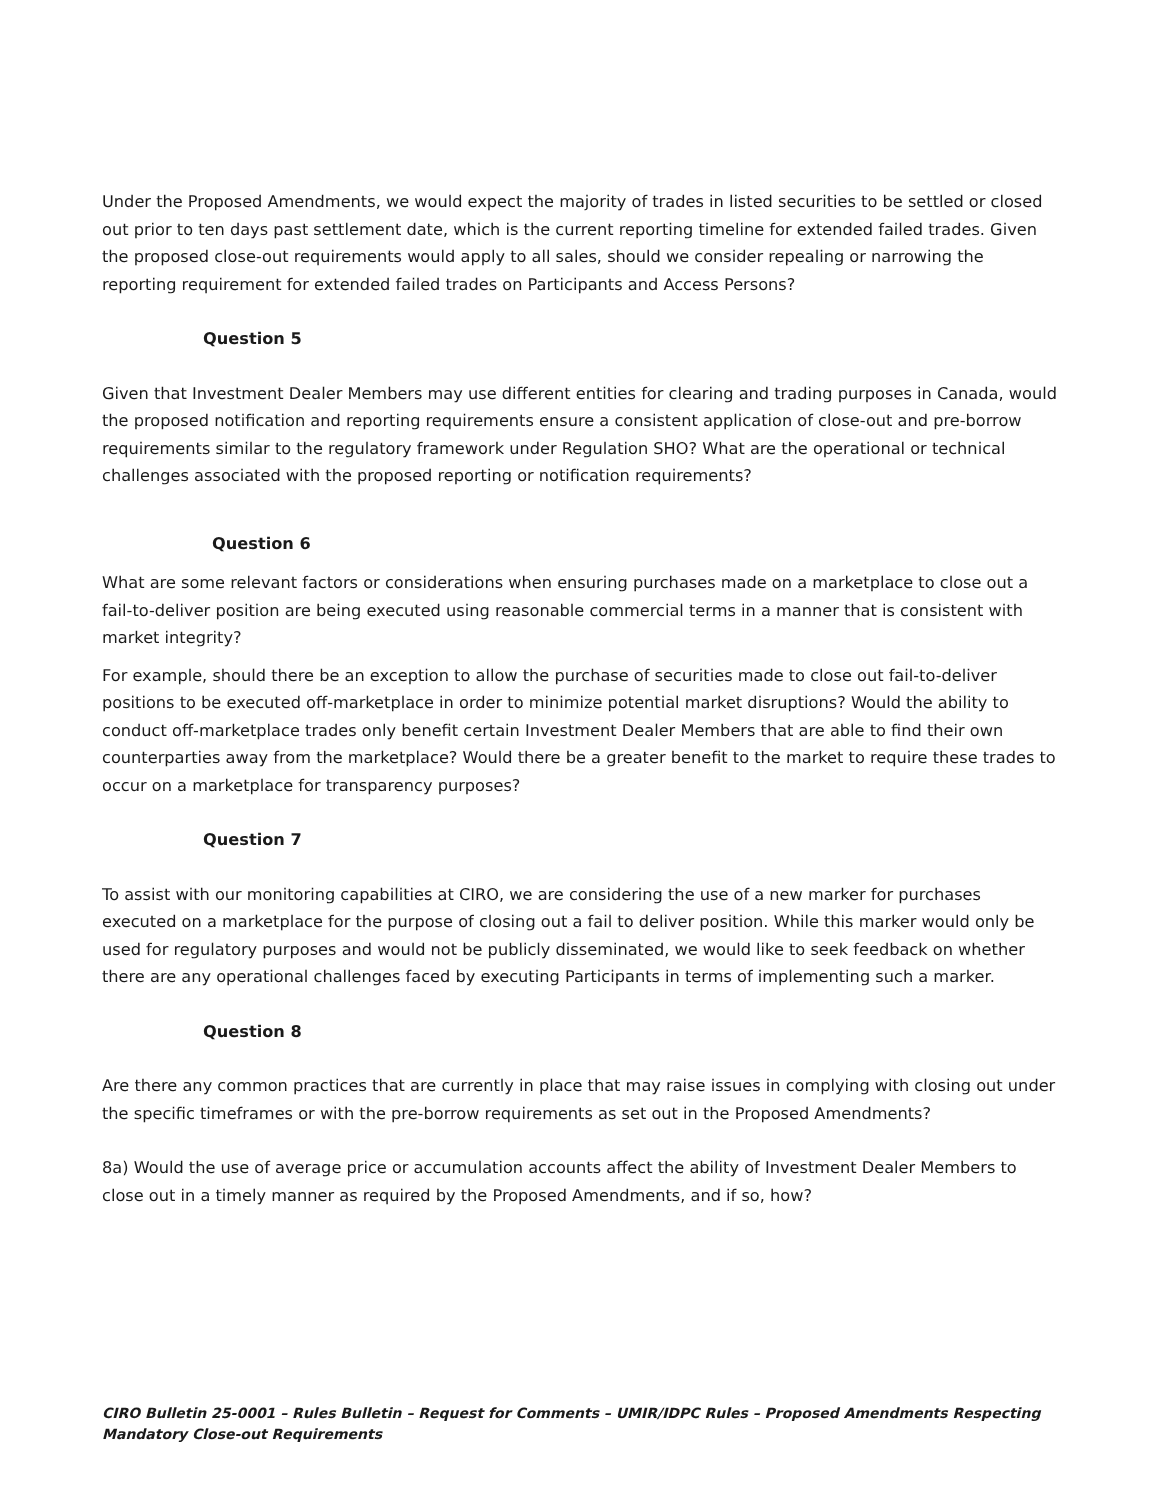Under the Proposed Amendments, we would expect the majority of trades in listed securities to be settled or closed out prior to ten days past settlement date, which is the current reporting timeline for extended failed trades. Given the proposed close-out requirements would apply to all sales, should we consider repealing or narrowing the reporting requirement for extended failed trades on Participants and Access Persons?
Question 5
Given that Investment Dealer Members may use different entities for clearing and trading purposes in Canada, would the proposed notification and reporting requirements ensure a consistent application of close-out and pre-borrow requirements similar to the regulatory framework under Regulation SHO? What are the operational or technical challenges associated with the proposed reporting or notification requirements?
Question 6
What are some relevant factors or considerations when ensuring purchases made on a marketplace to close out a fail-to-deliver position are being executed using reasonable commercial terms in a manner that is consistent with market integrity?
For example, should there be an exception to allow the purchase of securities made to close out fail-to-deliver positions to be executed off-marketplace in order to minimize potential market disruptions? Would the ability to conduct off-marketplace trades only benefit certain Investment Dealer Members that are able to find their own counterparties away from the marketplace? Would there be a greater benefit to the market to require these trades to occur on a marketplace for transparency purposes?
Question 7
To assist with our monitoring capabilities at CIRO, we are considering the use of a new marker for purchases executed on a marketplace for the purpose of closing out a fail to deliver position. While this marker would only be used for regulatory purposes and would not be publicly disseminated, we would like to seek feedback on whether there are any operational challenges faced by executing Participants in terms of implementing such a marker.
Question 8
Are there any common practices that are currently in place that may raise issues in complying with closing out under the specific timeframes or with the pre-borrow requirements as set out in the Proposed Amendments?
8a) Would the use of average price or accumulation accounts affect the ability of Investment Dealer Members to close out in a timely manner as required by the Proposed Amendments, and if so, how?
CIRO Bulletin 25-0001 – Rules Bulletin – Request for Comments – UMIR/IDPC Rules – Proposed Amendments Respecting Mandatory Close-out Requirements